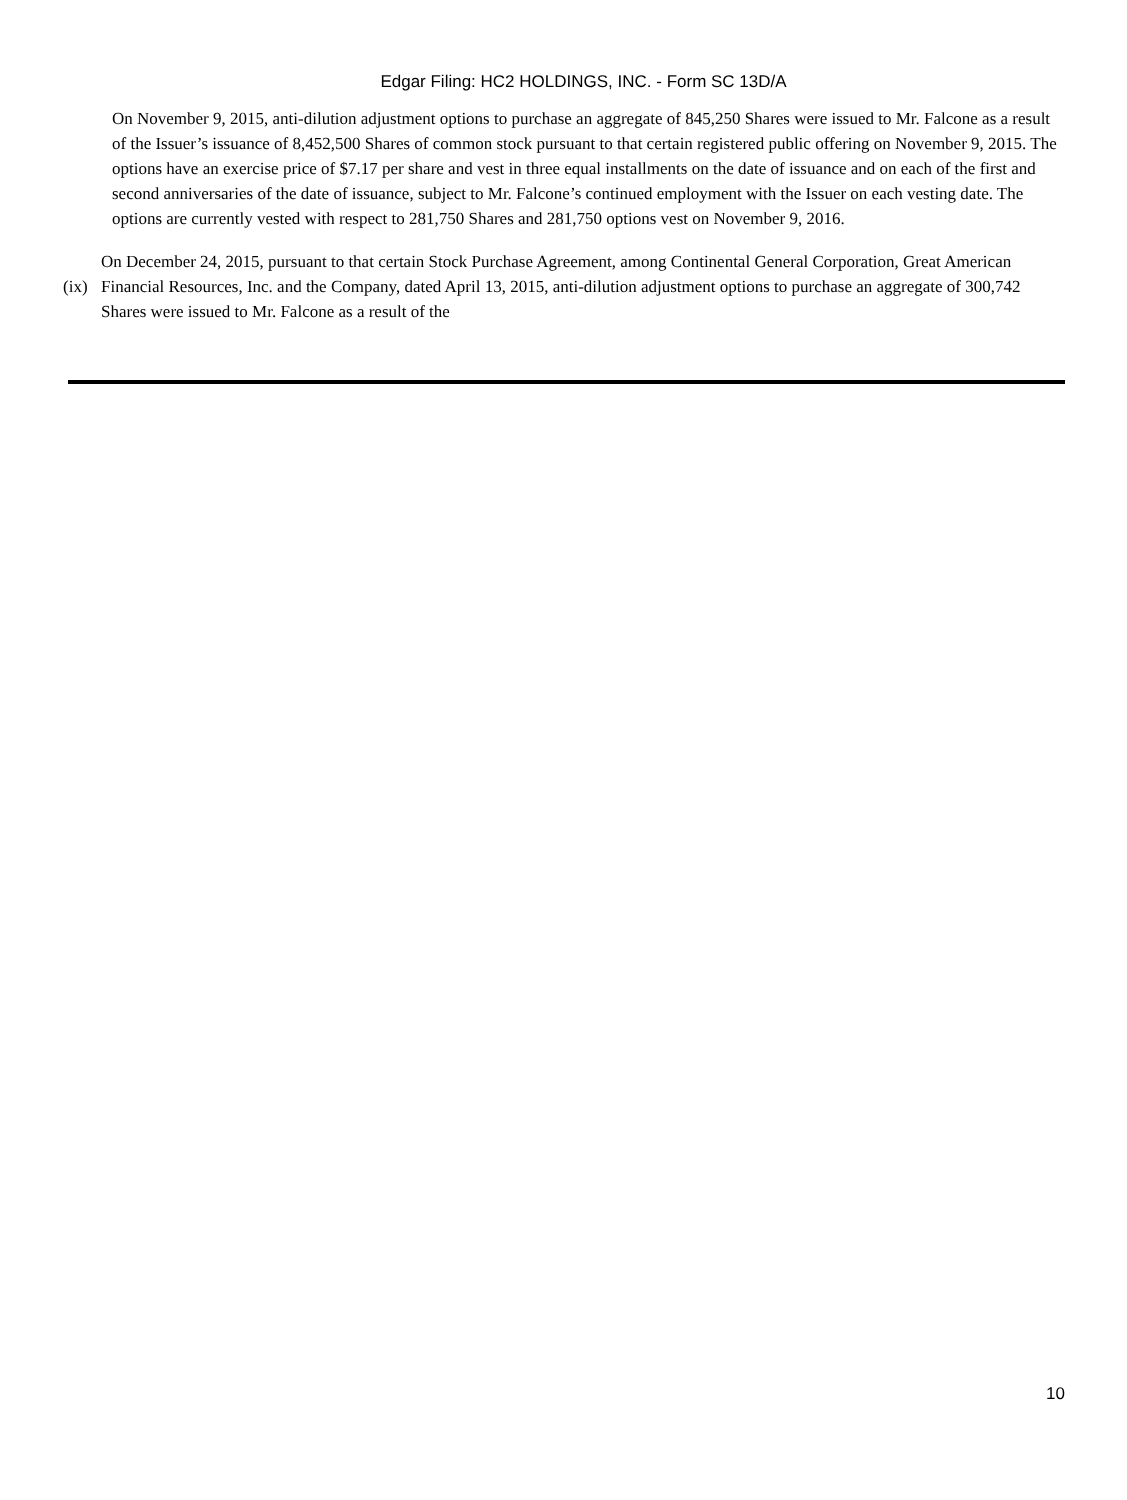Edgar Filing: HC2 HOLDINGS, INC. - Form SC 13D/A
On November 9, 2015, anti-dilution adjustment options to purchase an aggregate of 845,250 Shares were issued to Mr. Falcone as a result of the Issuer’s issuance of 8,452,500 Shares of common stock pursuant to that certain registered public offering on November 9, 2015. The options have an exercise price of $7.17 per share and vest in three equal installments on the date of issuance and on each of the first and second anniversaries of the date of issuance, subject to Mr. Falcone’s continued employment with the Issuer on each vesting date. The options are currently vested with respect to 281,750 Shares and 281,750 options vest on November 9, 2016.
(ix)
On December 24, 2015, pursuant to that certain Stock Purchase Agreement, among Continental General Corporation, Great American Financial Resources, Inc. and the Company, dated April 13, 2015, anti-dilution adjustment options to purchase an aggregate of 300,742 Shares were issued to Mr. Falcone as a result of the
10